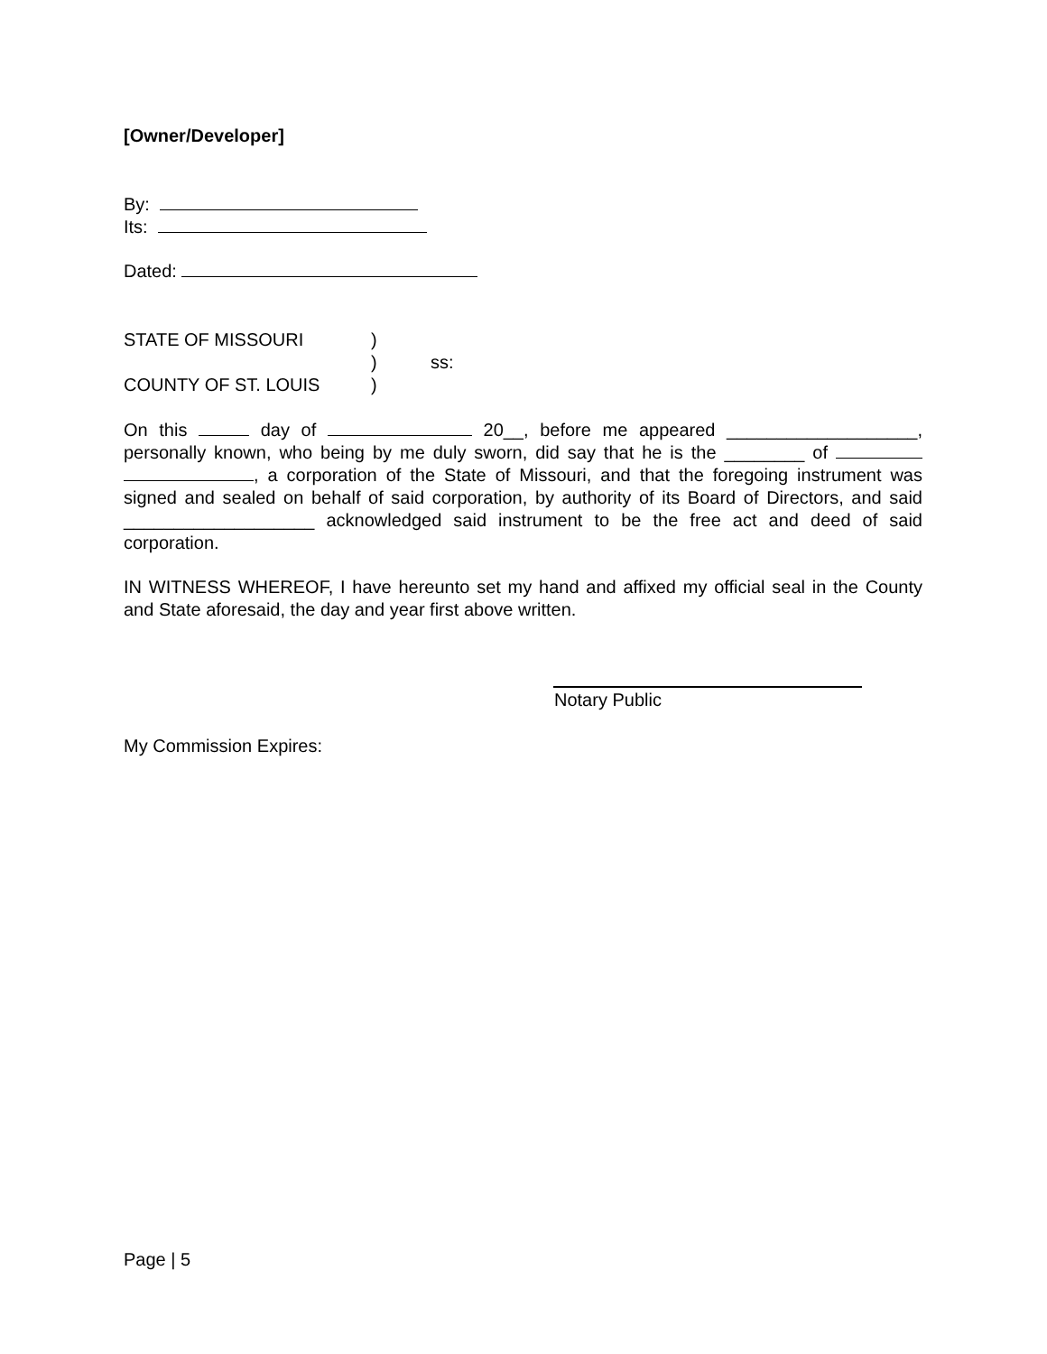[Owner/Developer]
By:
Its:
Dated:
STATE OF MISSOURI)
) ss:
COUNTY OF ST. LOUIS)
On this day of 20__, before me appeared ___________________, personally known, who being by me duly sworn, did say that he is the ________ of , a corporation of the State of Missouri, and that the foregoing instrument was signed and sealed on behalf of said corporation, by authority of its Board of Directors, and said ___________________ acknowledged said instrument to be the free act and deed of said corporation.
IN WITNESS WHEREOF, I have hereunto set my hand and affixed my official seal in the County and State aforesaid, the day and year first above written.
Notary Public
My Commission Expires:
Page | 5